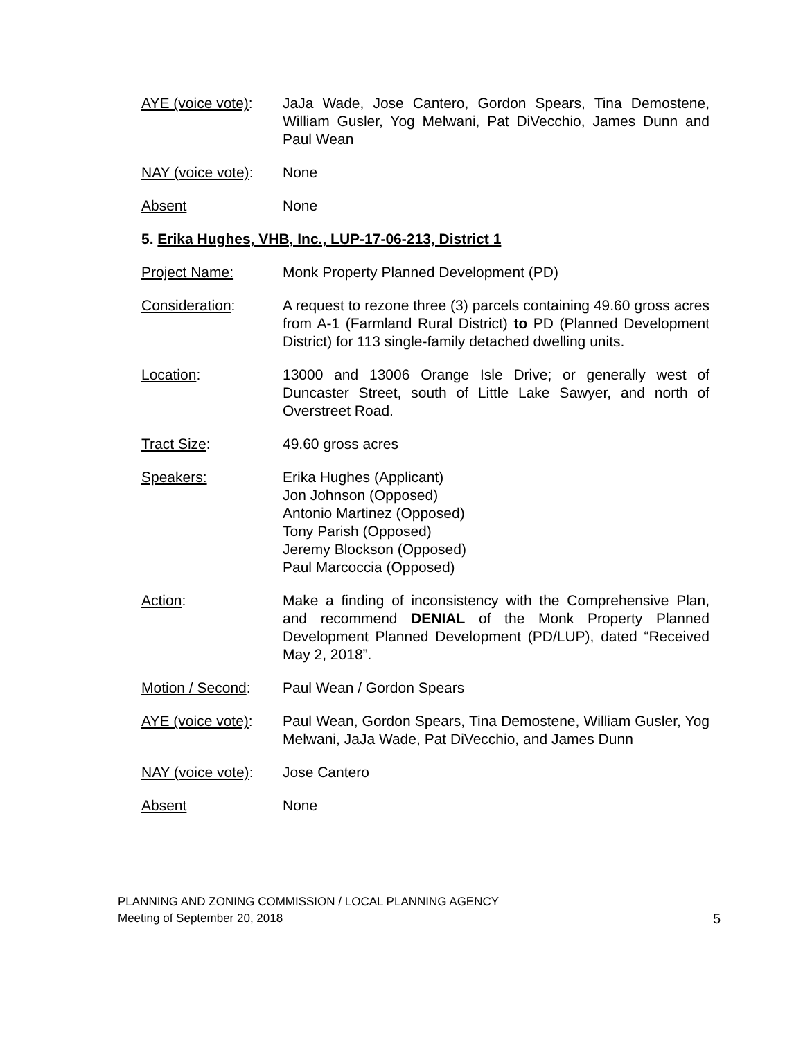AYE (voice vote):
JaJa Wade, Jose Cantero, Gordon Spears, Tina Demostene, William Gusler, Yog Melwani, Pat DiVecchio, James Dunn and Paul Wean
NAY (voice vote):
None
Absent None
5. Erika Hughes, VHB, Inc., LUP-17-06-213, District 1
Project Name: Monk Property Planned Development (PD)
Consideration: A request to rezone three (3) parcels containing 49.60 gross acres from A-1 (Farmland Rural District) to PD (Planned Development District) for 113 single-family detached dwelling units.
Location: 13000 and 13006 Orange Isle Drive; or generally west of Duncaster Street, south of Little Lake Sawyer, and north of Overstreet Road.
Tract Size: 49.60 gross acres
Speakers: Erika Hughes (Applicant)
Jon Johnson (Opposed)
Antonio Martinez (Opposed)
Tony Parish (Opposed)
Jeremy Blockson (Opposed)
Paul Marcoccia (Opposed)
Action: Make a finding of inconsistency with the Comprehensive Plan, and recommend DENIAL of the Monk Property Planned Development Planned Development (PD/LUP), dated “Received May 2, 2018”.
Motion / Second: Paul Wean / Gordon Spears
AYE (voice vote):
Paul Wean, Gordon Spears, Tina Demostene, William Gusler, Yog Melwani, JaJa Wade, Pat DiVecchio, and James Dunn
NAY (voice vote):
Jose Cantero
Absent None
PLANNING AND ZONING COMMISSION / LOCAL PLANNING AGENCY
Meeting of September 20, 2018
5